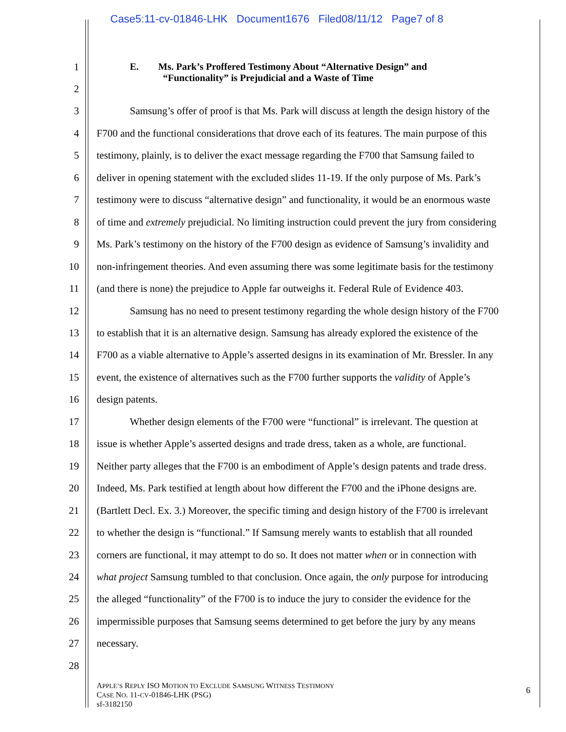Case5:11-cv-01846-LHK Document1676 Filed08/11/12 Page7 of 8
1 E. Ms. Park’s Proffered Testimony About “Alternative Design” and
“Functionality” is Prejudicial and a Waste of Time
2
3 Samsung’s offer of proof is that Ms. Park will discuss at length the design history of the
4 F700 and the functional considerations that drove each of its features. The main purpose of this
5 testimony, plainly, is to deliver the exact message regarding the F700 that Samsung failed to
6 deliver in opening statement with the excluded slides 11-19. If the only purpose of Ms. Park’s
7 testimony were to discuss “alternative design” and functionality, it would be an enormous waste
8 of time and extremely prejudicial. No limiting instruction could prevent the jury from considering
9 Ms. Park’s testimony on the history of the F700 design as evidence of Samsung’s invalidity and
10 non-infringement theories. And even assuming there was some legitimate basis for the testimony
11 (and there is none) the prejudice to Apple far outweighs it. Federal Rule of Evidence 403.
12 Samsung has no need to present testimony regarding the whole design history of the F700
13 to establish that it is an alternative design. Samsung has already explored the existence of the
14 F700 as a viable alternative to Apple’s asserted designs in its examination of Mr. Bressler. In any
15 event, the existence of alternatives such as the F700 further supports the validity of Apple’s
16 design patents.
17 Whether design elements of the F700 were “functional” is irrelevant. The question at
18 issue is whether Apple’s asserted designs and trade dress, taken as a whole, are functional.
19 Neither party alleges that the F700 is an embodiment of Apple’s design patents and trade dress.
20 Indeed, Ms. Park testified at length about how different the F700 and the iPhone designs are.
21 (Bartlett Decl. Ex. 3.) Moreover, the specific timing and design history of the F700 is irrelevant
22 to whether the design is “functional.” If Samsung merely wants to establish that all rounded
23 corners are functional, it may attempt to do so. It does not matter when or in connection with
24 what project Samsung tumbled to that conclusion. Once again, the only purpose for introducing
25 the alleged “functionality” of the F700 is to induce the jury to consider the evidence for the
26 impermissible purposes that Samsung seems determined to get before the jury by any means
27 necessary.
28
APPLE’S REPLY ISO MOTION TO EXCLUDE SAMSUNG WITNESS TESTIMONY
CASE NO. 11-CV-01846-LHK (PSG)
sf-3182150
6